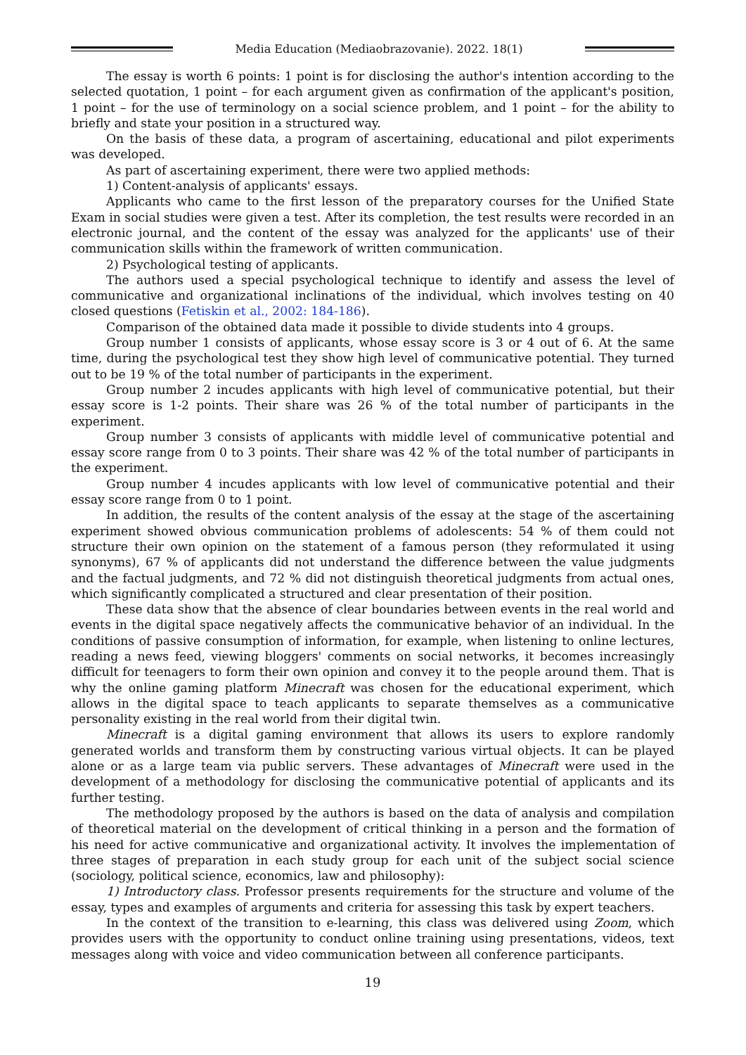Media Education (Mediaobrazovanie). 2022. 18(1)
The essay is worth 6 points: 1 point is for disclosing the author's intention according to the selected quotation, 1 point – for each argument given as confirmation of the applicant's position, 1 point – for the use of terminology on a social science problem, and 1 point – for the ability to briefly and state your position in a structured way.
On the basis of these data, a program of ascertaining, educational and pilot experiments was developed.
As part of ascertaining experiment, there were two applied methods:
1) Content-analysis of applicants' essays.
Applicants who came to the first lesson of the preparatory courses for the Unified State Exam in social studies were given a test. After its completion, the test results were recorded in an electronic journal, and the content of the essay was analyzed for the applicants' use of their communication skills within the framework of written communication.
2) Psychological testing of applicants.
The authors used a special psychological technique to identify and assess the level of communicative and organizational inclinations of the individual, which involves testing on 40 closed questions (Fetiskin et al., 2002: 184-186).
Comparison of the obtained data made it possible to divide students into 4 groups.
Group number 1 consists of applicants, whose essay score is 3 or 4 out of 6. At the same time, during the psychological test they show high level of communicative potential. They turned out to be 19 % of the total number of participants in the experiment.
Group number 2 incudes applicants with high level of communicative potential, but their essay score is 1-2 points. Their share was 26 % of the total number of participants in the experiment.
Group number 3 consists of applicants with middle level of communicative potential and essay score range from 0 to 3 points. Their share was 42 % of the total number of participants in the experiment.
Group number 4 incudes applicants with low level of communicative potential and their essay score range from 0 to 1 point.
In addition, the results of the content analysis of the essay at the stage of the ascertaining experiment showed obvious communication problems of adolescents: 54 % of them could not structure their own opinion on the statement of a famous person (they reformulated it using synonyms), 67 % of applicants did not understand the difference between the value judgments and the factual judgments, and 72 % did not distinguish theoretical judgments from actual ones, which significantly complicated a structured and clear presentation of their position.
These data show that the absence of clear boundaries between events in the real world and events in the digital space negatively affects the communicative behavior of an individual. In the conditions of passive consumption of information, for example, when listening to online lectures, reading a news feed, viewing bloggers' comments on social networks, it becomes increasingly difficult for teenagers to form their own opinion and convey it to the people around them. That is why the online gaming platform Minecraft was chosen for the educational experiment, which allows in the digital space to teach applicants to separate themselves as a communicative personality existing in the real world from their digital twin.
Minecraft is a digital gaming environment that allows its users to explore randomly generated worlds and transform them by constructing various virtual objects. It can be played alone or as a large team via public servers. These advantages of Minecraft were used in the development of a methodology for disclosing the communicative potential of applicants and its further testing.
The methodology proposed by the authors is based on the data of analysis and compilation of theoretical material on the development of critical thinking in a person and the formation of his need for active communicative and organizational activity. It involves the implementation of three stages of preparation in each study group for each unit of the subject social science (sociology, political science, economics, law and philosophy):
1) Introductory class. Professor presents requirements for the structure and volume of the essay, types and examples of arguments and criteria for assessing this task by expert teachers.
In the context of the transition to e-learning, this class was delivered using Zoom, which provides users with the opportunity to conduct online training using presentations, videos, text messages along with voice and video communication between all conference participants.
19